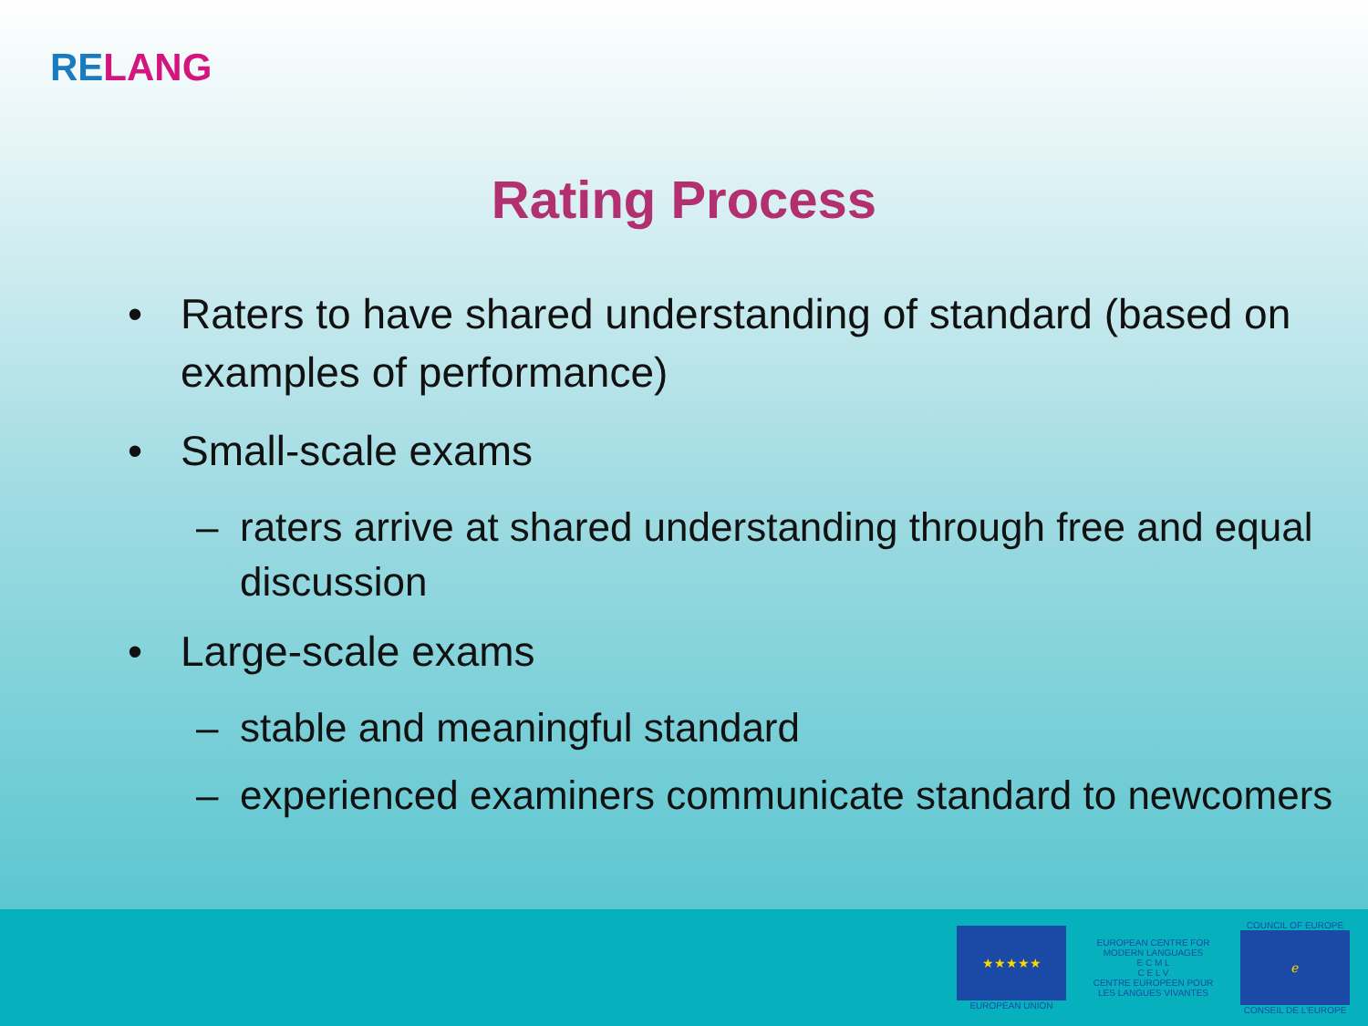RE LANG
Rating Process
• Raters to have shared understanding of standard (based on examples of performance)
• Small-scale exams
– raters arrive at shared understanding through free and equal discussion
• Large-scale exams
– stable and meaningful standard
– experienced examiners communicate standard to newcomers
★★★★★
EUROPEAN UNION
EUROPEAN CENTRE FOR MODERN LANGUAGES
E C M L
C E L V
CENTRE EUROPEEN POUR LES LANGUES VIVANTES
COUNCIL OF EUROPE
ℯ
CONSEIL DE L'EUROPE